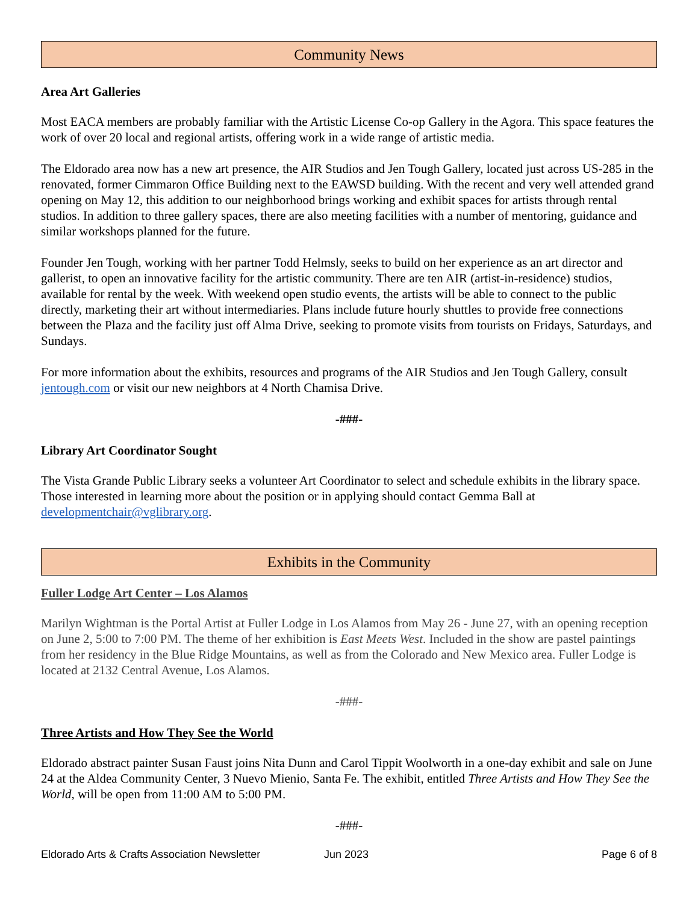Community News
Area Art Galleries
Most EACA members are probably familiar with the Artistic License Co-op Gallery in the Agora. This space features the work of over 20 local and regional artists, offering work in a wide range of artistic media.
The Eldorado area now has a new art presence, the AIR Studios and Jen Tough Gallery, located just across US-285 in the renovated, former Cimmaron Office Building next to the EAWSD building. With the recent and very well attended grand opening on May 12, this addition to our neighborhood brings working and exhibit spaces for artists through rental studios. In addition to three gallery spaces, there are also meeting facilities with a number of mentoring, guidance and similar workshops planned for the future.
Founder Jen Tough, working with her partner Todd Helmsly, seeks to build on her experience as an art director and gallerist, to open an innovative facility for the artistic community. There are ten AIR (artist-in-residence) studios, available for rental by the week. With weekend open studio events, the artists will be able to connect to the public directly, marketing their art without intermediaries. Plans include future hourly shuttles to provide free connections between the Plaza and the facility just off Alma Drive, seeking to promote visits from tourists on Fridays, Saturdays, and Sundays.
For more information about the exhibits, resources and programs of the AIR Studios and Jen Tough Gallery, consult jentough.com or visit our new neighbors at 4 North Chamisa Drive.
-###-
Library Art Coordinator Sought
The Vista Grande Public Library seeks a volunteer Art Coordinator to select and schedule exhibits in the library space. Those interested in learning more about the position or in applying should contact Gemma Ball at developmentchair@vglibrary.org.
Exhibits in the Community
Fuller Lodge Art Center – Los Alamos
Marilyn Wightman is the Portal Artist at Fuller Lodge in Los Alamos from May 26 - June 27, with an opening reception on June 2, 5:00 to 7:00 PM. The theme of her exhibition is East Meets West. Included in the show are pastel paintings from her residency in the Blue Ridge Mountains, as well as from the Colorado and New Mexico area. Fuller Lodge is located at 2132 Central Avenue, Los Alamos.
-###-
Three Artists and How They See the World
Eldorado abstract painter Susan Faust joins Nita Dunn and Carol Tippit Woolworth in a one-day exhibit and sale on June 24 at the Aldea Community Center, 3 Nuevo Mienio, Santa Fe. The exhibit, entitled Three Artists and How They See the World, will be open from 11:00 AM to 5:00 PM.
-###-
Eldorado Arts & Crafts Association Newsletter Jun 2023 Page 6 of 8